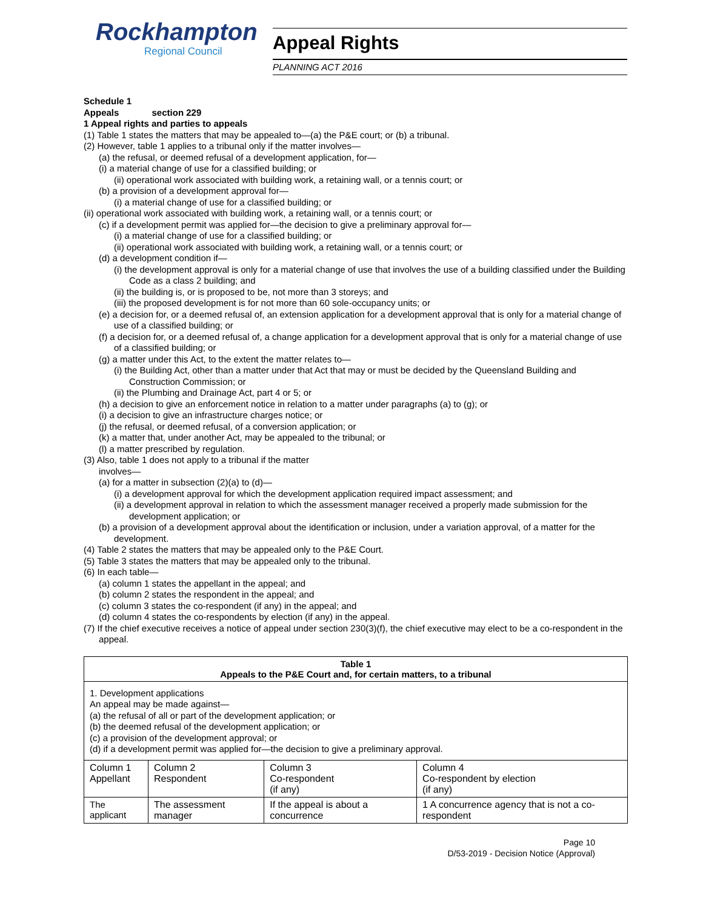Rockhampton
Regional Council
Appeal Rights
PLANNING ACT 2016
Schedule 1
Appeals section 229
1 Appeal rights and parties to appeals
(1) Table 1 states the matters that may be appealed to—(a) the P&E court; or (b) a tribunal.
(2) However, table 1 applies to a tribunal only if the matter involves—
(a) the refusal, or deemed refusal of a development application, for—
(i) a material change of use for a classified building; or
(ii) operational work associated with building work, a retaining wall, or a tennis court; or
(b) a provision of a development approval for—
(i) a material change of use for a classified building; or
(ii) operational work associated with building work, a retaining wall, or a tennis court; or
(c) if a development permit was applied for—the decision to give a preliminary approval for—
(i) a material change of use for a classified building; or
(ii) operational work associated with building work, a retaining wall, or a tennis court; or
(d) a development condition if—
(i) the development approval is only for a material change of use that involves the use of a building classified under the Building Code as a class 2 building; and
(ii) the building is, or is proposed to be, not more than 3 storeys; and
(iii) the proposed development is for not more than 60 sole-occupancy units; or
(e) a decision for, or a deemed refusal of, an extension application for a development approval that is only for a material change of use of a classified building; or
(f) a decision for, or a deemed refusal of, a change application for a development approval that is only for a material change of use of a classified building; or
(g) a matter under this Act, to the extent the matter relates to—
(i) the Building Act, other than a matter under that Act that may or must be decided by the Queensland Building and Construction Commission; or
(ii) the Plumbing and Drainage Act, part 4 or 5; or
(h) a decision to give an enforcement notice in relation to a matter under paragraphs (a) to (g); or
(i) a decision to give an infrastructure charges notice; or
(j) the refusal, or deemed refusal, of a conversion application; or
(k) a matter that, under another Act, may be appealed to the tribunal; or
(l) a matter prescribed by regulation.
(3) Also, table 1 does not apply to a tribunal if the matter
involves—
(a) for a matter in subsection (2)(a) to (d)—
(i) a development approval for which the development application required impact assessment; and
(ii) a development approval in relation to which the assessment manager received a properly made submission for the development application; or
(b) a provision of a development approval about the identification or inclusion, under a variation approval, of a matter for the development.
(4) Table 2 states the matters that may be appealed only to the P&E Court.
(5) Table 3 states the matters that may be appealed only to the tribunal.
(6) In each table—
(a) column 1 states the appellant in the appeal; and
(b) column 2 states the respondent in the appeal; and
(c) column 3 states the co-respondent (if any) in the appeal; and
(d) column 4 states the co-respondents by election (if any) in the appeal.
(7) If the chief executive receives a notice of appeal under section 230(3)(f), the chief executive may elect to be a co-respondent in the appeal.
| Table 1 Appeals to the P&E Court and, for certain matters, to a tribunal | | | |
| --- | --- | --- | --- |
| 1. Development applications An appeal may be made against— (a) the refusal of all or part of the development application; or (b) the deemed refusal of the development application; or (c) a provision of the development approval; or (d) if a development permit was applied for—the decision to give a preliminary approval. | | | |
| Column 1 Appellant | Column 2 Respondent | Column 3 Co-respondent (if any) | Column 4 Co-respondent by election (if any) |
| The applicant | The assessment manager | If the appeal is about a concurrence | 1 A concurrence agency that is not a co-respondent |
Page 10
D/53-2019 - Decision Notice (Approval)